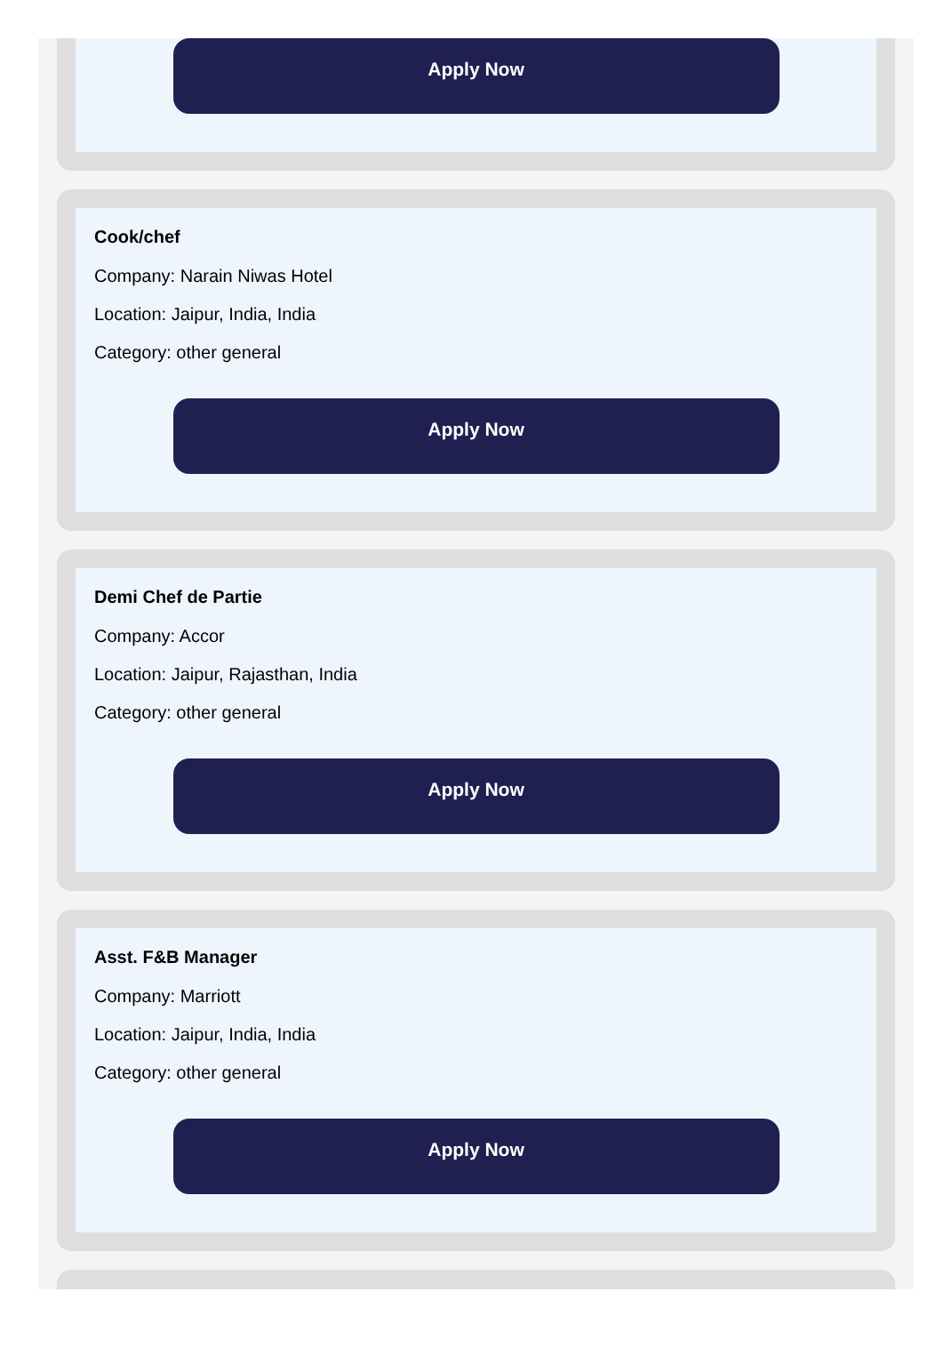Apply Now
Cook/chef
Company: Narain Niwas Hotel
Location: Jaipur, India, India
Category: other general
Apply Now
Demi Chef de Partie
Company: Accor
Location: Jaipur, Rajasthan, India
Category: other general
Apply Now
Asst. F&B Manager
Company: Marriott
Location: Jaipur, India, India
Category: other general
Apply Now